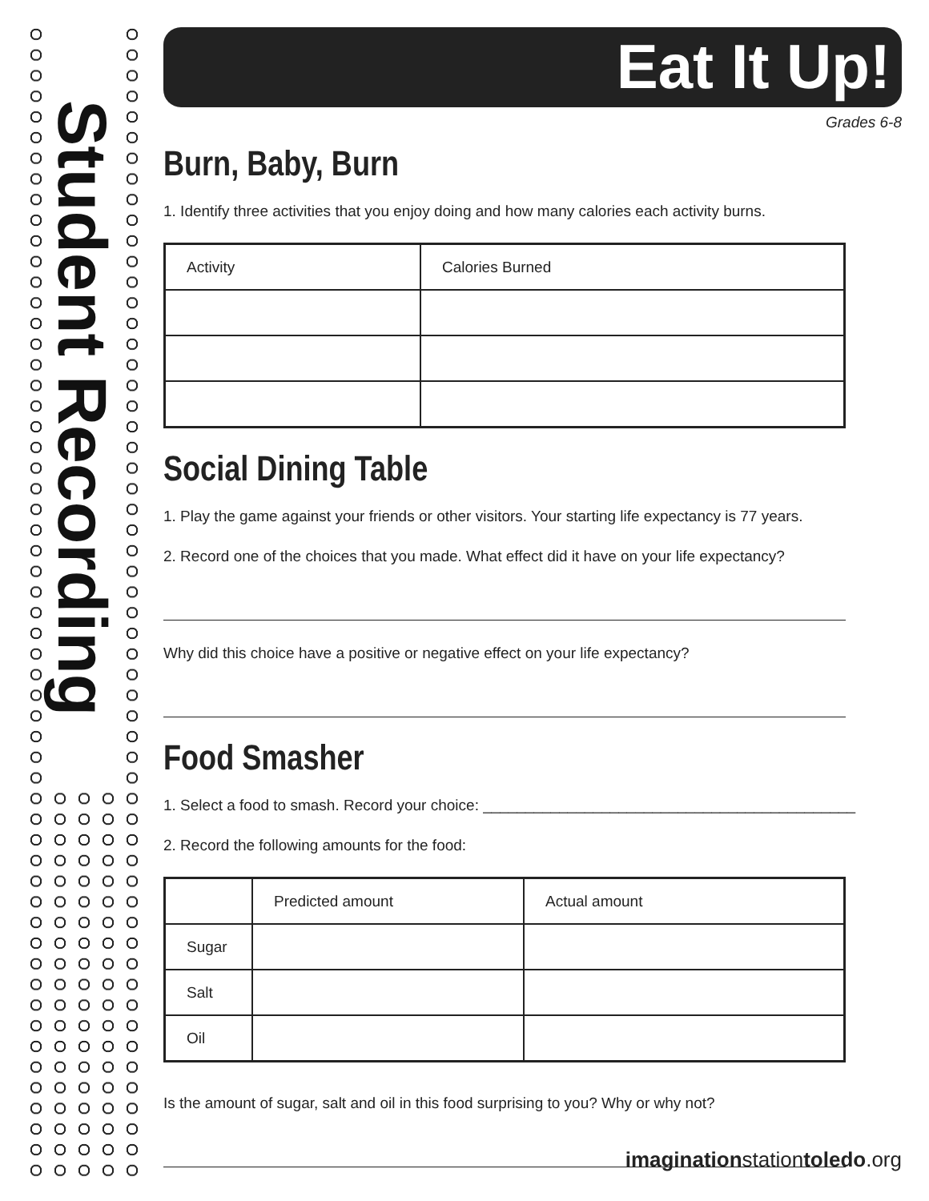Student Recording
Eat It Up!
Grades 6-8
Burn, Baby, Burn
1. Identify three activities that you enjoy doing and how many calories each activity burns.
| Activity | Calories Burned |
Social Dining Table
1. Play the game against your friends or other visitors. Your starting life expectancy is 77 years.
2. Record one of the choices that you made. What effect did it have on your life expectancy?
Why did this choice have a positive or negative effect on your life expectancy?
Food Smasher
1. Select a food to smash. Record your choice: ____________________________________________
2. Record the following amounts for the food:
| | Predicted amount | Actual amount |
| Sugar | | |
| Salt | | |
| Oil | | |
Is the amount of sugar, salt and oil in this food surprising to you? Why or why not?
imaginationstationtoledo.org